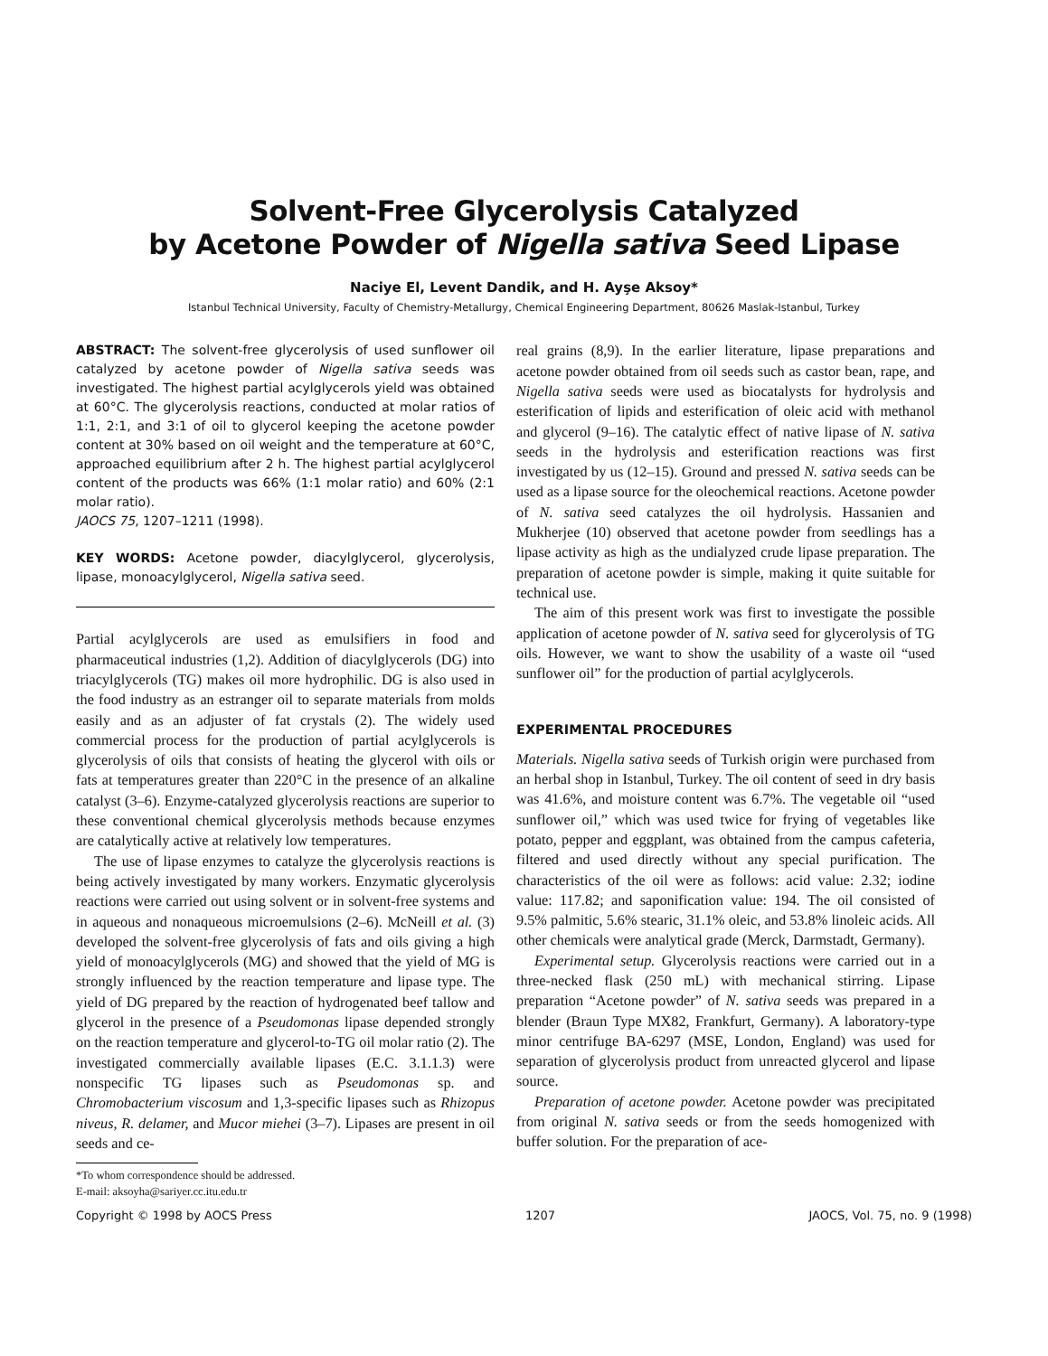Solvent-Free Glycerolysis Catalyzed
by Acetone Powder of Nigella sativa Seed Lipase
Naciye El, Levent Dandik, and H. Ayşe Aksoy*
Istanbul Technical University, Faculty of Chemistry-Metallurgy, Chemical Engineering Department, 80626 Maslak-Istanbul, Turkey
ABSTRACT: The solvent-free glycerolysis of used sunflower oil catalyzed by acetone powder of Nigella sativa seeds was investigated. The highest partial acylglycerols yield was obtained at 60°C. The glycerolysis reactions, conducted at molar ratios of 1:1, 2:1, and 3:1 of oil to glycerol keeping the acetone powder content at 30% based on oil weight and the temperature at 60°C, approached equilibrium after 2 h. The highest partial acylglycerol content of the products was 66% (1:1 molar ratio) and 60% (2:1 molar ratio).
JAOCS 75, 1207–1211 (1998).
KEY WORDS: Acetone powder, diacylglycerol, glycerolysis, lipase, monoacylglycerol, Nigella sativa seed.
Partial acylglycerols are used as emulsifiers in food and pharmaceutical industries (1,2). Addition of diacylglycerols (DG) into triacylglycerols (TG) makes oil more hydrophilic. DG is also used in the food industry as an estranger oil to separate materials from molds easily and as an adjuster of fat crystals (2). The widely used commercial process for the production of partial acylglycerols is glycerolysis of oils that consists of heating the glycerol with oils or fats at temperatures greater than 220°C in the presence of an alkaline catalyst (3–6). Enzyme-catalyzed glycerolysis reactions are superior to these conventional chemical glycerolysis methods because enzymes are catalytically active at relatively low temperatures.
The use of lipase enzymes to catalyze the glycerolysis reactions is being actively investigated by many workers. Enzymatic glycerolysis reactions were carried out using solvent or in solvent-free systems and in aqueous and nonaqueous microemulsions (2–6). McNeill et al. (3) developed the solvent-free glycerolysis of fats and oils giving a high yield of monoacylglycerols (MG) and showed that the yield of MG is strongly influenced by the reaction temperature and lipase type. The yield of DG prepared by the reaction of hydrogenated beef tallow and glycerol in the presence of a Pseudomonas lipase depended strongly on the reaction temperature and glycerol-to-TG oil molar ratio (2). The investigated commercially available lipases (E.C. 3.1.1.3) were nonspecific TG lipases such as Pseudomonas sp. and Chromobacterium viscosum and 1,3-specific lipases such as Rhizopus niveus, R. delamer, and Mucor miehei (3–7). Lipases are present in oil seeds and ce-
*To whom correspondence should be addressed.
E-mail: aksoyha@sariyer.cc.itu.edu.tr
real grains (8,9). In the earlier literature, lipase preparations and acetone powder obtained from oil seeds such as castor bean, rape, and Nigella sativa seeds were used as biocatalysts for hydrolysis and esterification of lipids and esterification of oleic acid with methanol and glycerol (9–16). The catalytic effect of native lipase of N. sativa seeds in the hydrolysis and esterification reactions was first investigated by us (12–15). Ground and pressed N. sativa seeds can be used as a lipase source for the oleochemical reactions. Acetone powder of N. sativa seed catalyzes the oil hydrolysis. Hassanien and Mukherjee (10) observed that acetone powder from seedlings has a lipase activity as high as the undialyzed crude lipase preparation. The preparation of acetone powder is simple, making it quite suitable for technical use.
The aim of this present work was first to investigate the possible application of acetone powder of N. sativa seed for glycerolysis of TG oils. However, we want to show the usability of a waste oil “used sunflower oil” for the production of partial acylglycerols.
EXPERIMENTAL PROCEDURES
Materials. Nigella sativa seeds of Turkish origin were purchased from an herbal shop in Istanbul, Turkey. The oil content of seed in dry basis was 41.6%, and moisture content was 6.7%. The vegetable oil “used sunflower oil,” which was used twice for frying of vegetables like potato, pepper and eggplant, was obtained from the campus cafeteria, filtered and used directly without any special purification. The characteristics of the oil were as follows: acid value: 2.32; iodine value: 117.82; and saponification value: 194. The oil consisted of 9.5% palmitic, 5.6% stearic, 31.1% oleic, and 53.8% linoleic acids. All other chemicals were analytical grade (Merck, Darmstadt, Germany).
Experimental setup. Glycerolysis reactions were carried out in a three-necked flask (250 mL) with mechanical stirring. Lipase preparation “Acetone powder” of N. sativa seeds was prepared in a blender (Braun Type MX82, Frankfurt, Germany). A laboratory-type minor centrifuge BA-6297 (MSE, London, England) was used for separation of glycerolysis product from unreacted glycerol and lipase source.
Preparation of acetone powder. Acetone powder was precipitated from original N. sativa seeds or from the seeds homogenized with buffer solution. For the preparation of ace-
Copyright © 1998 by AOCS Press 1207 JAOCS, Vol. 75, no. 9 (1998)